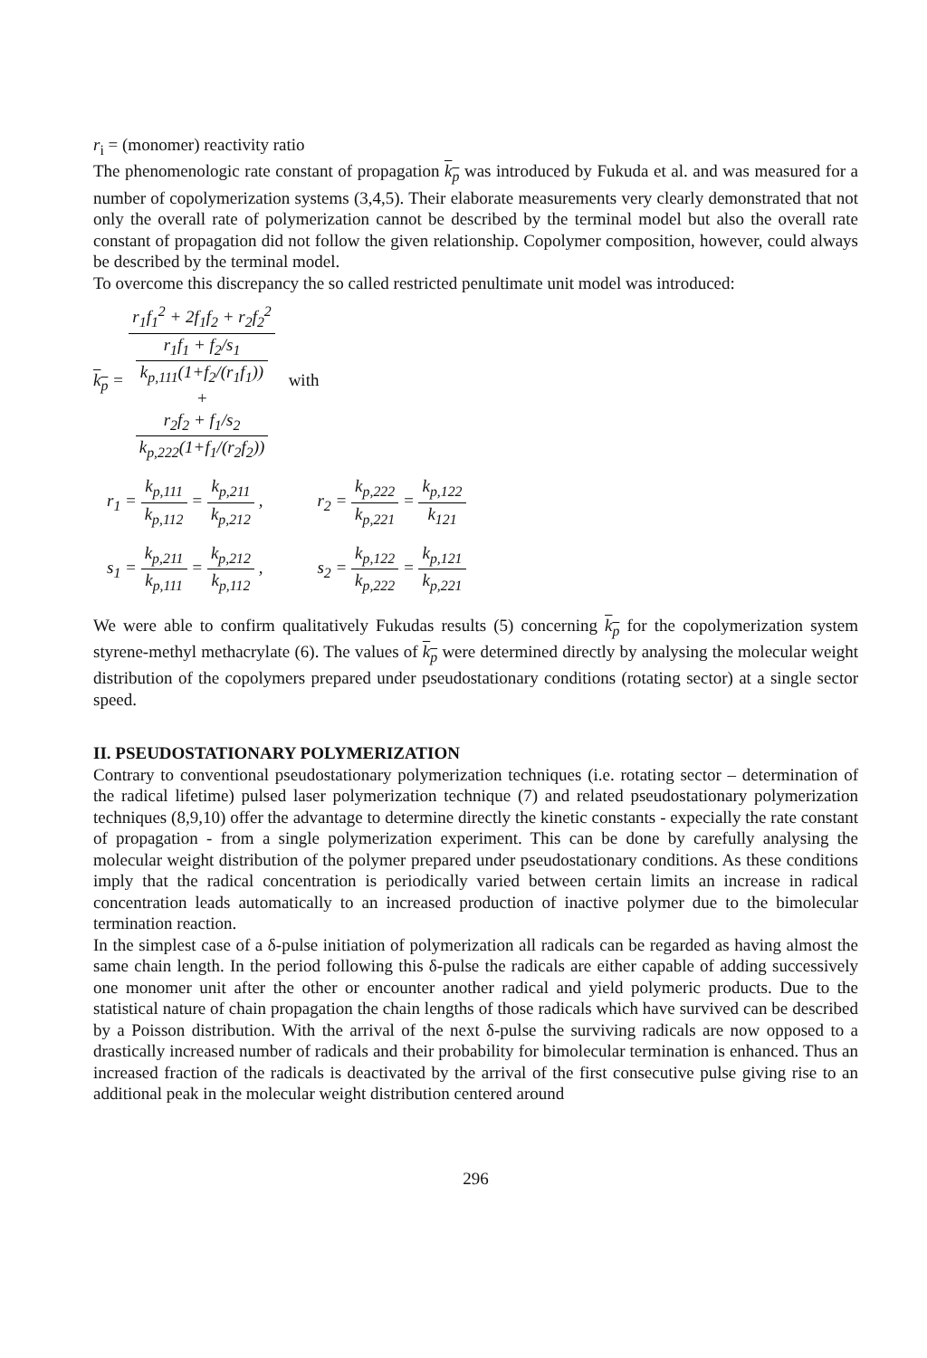r<sub>i</sub> = (monomer) reactivity ratio
The phenomenologic rate constant of propagation k<sub>p</sub> was introduced by Fukuda et al. and was measured for a number of copolymerization systems (3,4,5). Their elaborate measurements very clearly demonstrated that not only the overall rate of polymerization cannot be described by the terminal model but also the overall rate constant of propagation did not follow the given relationship. Copolymer composition, however, could always be described by the terminal model.
To overcome this discrepancy the so called restricted penultimate unit model was introduced:
k<sub>p</sub> = r<sub>1</sub>f<sub>1</sub><sup>2</sup> + 2f<sub>1</sub>f<sub>2</sub> + r<sub>2</sub>f<sub>2</sub><sup>2</sup> r<sub>1</sub>f<sub>1</sub> + f<sub>2</sub>/s<sub>1</sub>
k<sub>p,111</sub>(1+f<sub>2</sub>/(r<sub>1</sub>f<sub>1</sub>))
+
r<sub>2</sub>f<sub>2</sub> + f<sub>1</sub>/s<sub>2</sub>
k<sub>p,222</sub>(1+f<sub>1</sub>/(r<sub>2</sub>f<sub>2</sub>)) with
r<sub>1</sub> = k<sub>p,111</sub> k<sub>p,112</sub> = k<sub>p,211</sub> k<sub>p,212</sub> ,
r<sub>2</sub> = k<sub>p,222</sub> k<sub>p,221</sub> = k<sub>p,122</sub> k<sub>121</sub>
s<sub>1</sub> = k<sub>p,211</sub> k<sub>p,111</sub> = k<sub>p,212</sub> k<sub>p,112</sub> ,
s<sub>2</sub> = k<sub>p,122</sub> k<sub>p,222</sub> = k<sub>p,121</sub> k<sub>p,221</sub>
We were able to confirm qualitatively Fukudas results (5) concerning k<sub>p</sub> for the copolymerization system styrene-methyl methacrylate (6). The values of k<sub>p</sub> were determined directly by analysing the molecular weight distribution of the copolymers prepared under pseudostationary conditions (rotating sector) at a single sector speed.
II. PSEUDOSTATIONARY POLYMERIZATION
Contrary to conventional pseudostationary polymerization techniques (i.e. rotating sector – determination of the radical lifetime) pulsed laser polymerization technique (7) and related pseudostationary polymerization techniques (8,9,10) offer the advantage to determine directly the kinetic constants - expecially the rate constant of propagation - from a single polymerization experiment. This can be done by carefully analysing the molecular weight distribution of the polymer prepared under pseudostationary conditions. As these conditions imply that the radical concentration is periodically varied between certain limits an increase in radical concentration leads automatically to an increased production of inactive polymer due to the bimolecular termination reaction.
In the simplest case of a δ-pulse initiation of polymerization all radicals can be regarded as having almost the same chain length. In the period following this δ-pulse the radicals are either capable of adding successively one monomer unit after the other or encounter another radical and yield polymeric products. Due to the statistical nature of chain propagation the chain lengths of those radicals which have survived can be described by a Poisson distribution. With the arrival of the next δ-pulse the surviving radicals are now opposed to a drastically increased number of radicals and their probability for bimolecular termination is enhanced. Thus an increased fraction of the radicals is deactivated by the arrival of the first consecutive pulse giving rise to an additional peak in the molecular weight distribution centered around
296